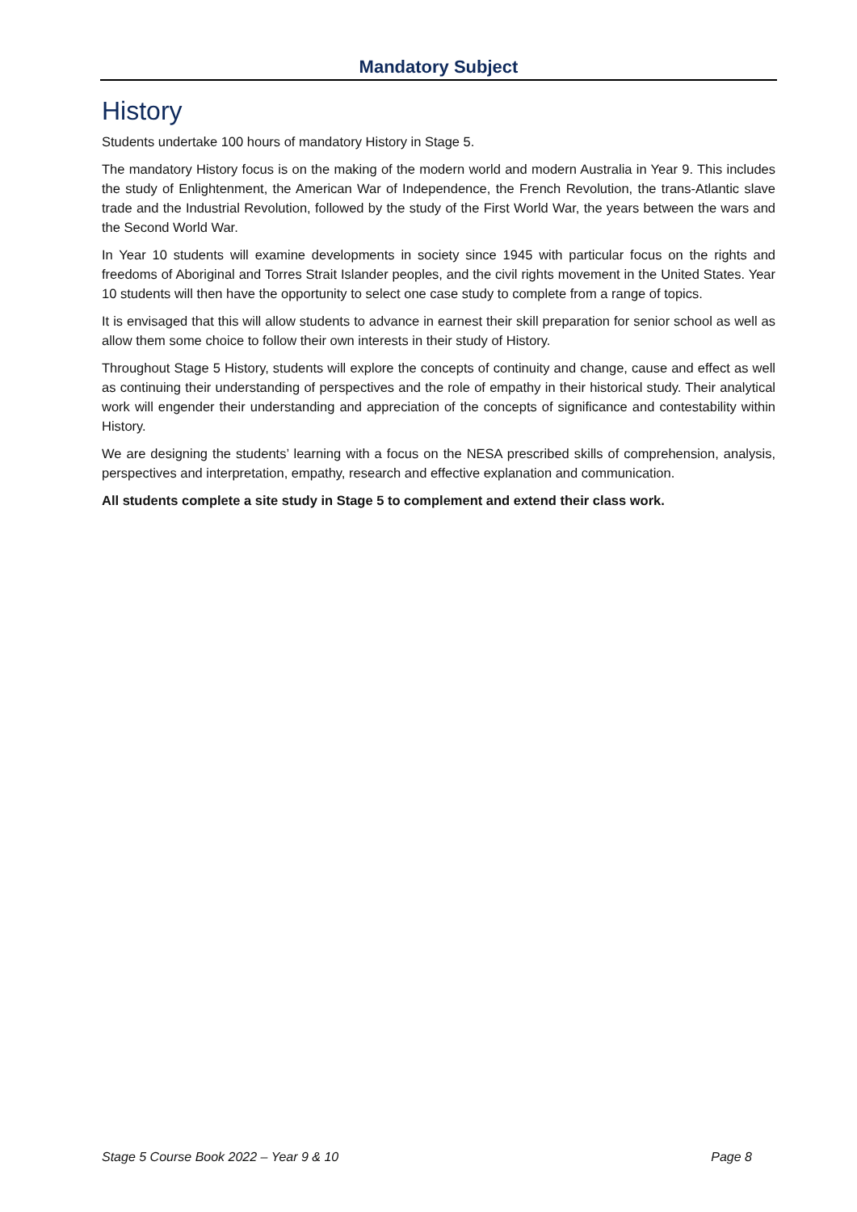Mandatory Subject
History
Students undertake 100 hours of mandatory History in Stage 5.
The mandatory History focus is on the making of the modern world and modern Australia in Year 9. This includes the study of Enlightenment, the American War of Independence, the French Revolution, the trans-Atlantic slave trade and the Industrial Revolution, followed by the study of the First World War, the years between the wars and the Second World War.
In Year 10 students will examine developments in society since 1945 with particular focus on the rights and freedoms of Aboriginal and Torres Strait Islander peoples, and the civil rights movement in the United States. Year 10 students will then have the opportunity to select one case study to complete from a range of topics.
It is envisaged that this will allow students to advance in earnest their skill preparation for senior school as well as allow them some choice to follow their own interests in their study of History.
Throughout Stage 5 History, students will explore the concepts of continuity and change, cause and effect as well as continuing their understanding of perspectives and the role of empathy in their historical study. Their analytical work will engender their understanding and appreciation of the concepts of significance and contestability within History.
We are designing the students’ learning with a focus on the NESA prescribed skills of comprehension, analysis, perspectives and interpretation, empathy, research and effective explanation and communication.
All students complete a site study in Stage 5 to complement and extend their class work.
Stage 5 Course Book 2022 – Year 9 & 10 Page 8